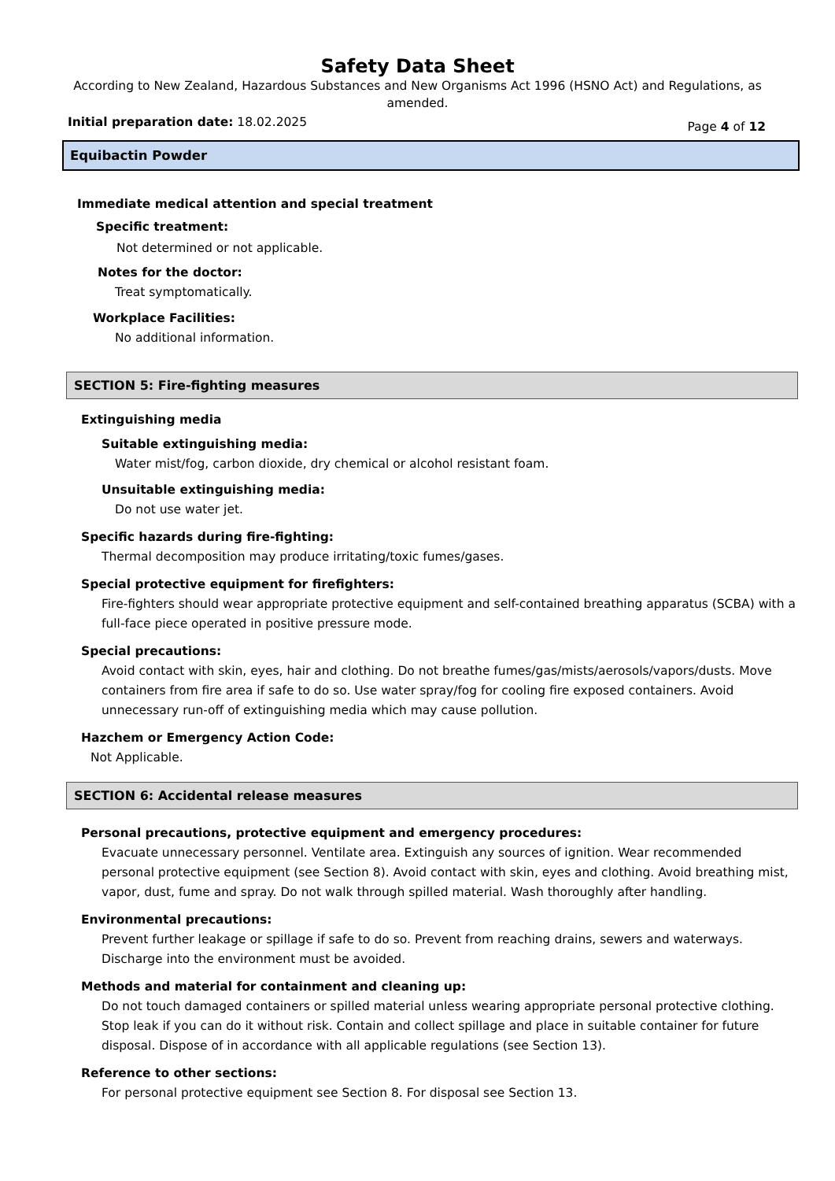Safety Data Sheet
According to New Zealand, Hazardous Substances and New Organisms Act 1996 (HSNO Act) and Regulations, as amended.
Initial preparation date: 18.02.2025 Page 4 of 12
Equibactin Powder
Immediate medical attention and special treatment
Specific treatment:
Not determined or not applicable.
Notes for the doctor:
Treat symptomatically.
Workplace Facilities:
No additional information.
SECTION 5: Fire-fighting measures
Extinguishing media
Suitable extinguishing media:
Water mist/fog, carbon dioxide, dry chemical or alcohol resistant foam.
Unsuitable extinguishing media:
Do not use water jet.
Specific hazards during fire-fighting:
Thermal decomposition may produce irritating/toxic fumes/gases.
Special protective equipment for firefighters:
Fire-fighters should wear appropriate protective equipment and self-contained breathing apparatus (SCBA) with a full-face piece operated in positive pressure mode.
Special precautions:
Avoid contact with skin, eyes, hair and clothing. Do not breathe fumes/gas/mists/aerosols/vapors/dusts. Move containers from fire area if safe to do so. Use water spray/fog for cooling fire exposed containers. Avoid unnecessary run-off of extinguishing media which may cause pollution.
Hazchem or Emergency Action Code:
Not Applicable.
SECTION 6: Accidental release measures
Personal precautions, protective equipment and emergency procedures:
Evacuate unnecessary personnel. Ventilate area. Extinguish any sources of ignition. Wear recommended personal protective equipment (see Section 8). Avoid contact with skin, eyes and clothing. Avoid breathing mist, vapor, dust, fume and spray. Do not walk through spilled material. Wash thoroughly after handling.
Environmental precautions:
Prevent further leakage or spillage if safe to do so. Prevent from reaching drains, sewers and waterways. Discharge into the environment must be avoided.
Methods and material for containment and cleaning up:
Do not touch damaged containers or spilled material unless wearing appropriate personal protective clothing. Stop leak if you can do it without risk. Contain and collect spillage and place in suitable container for future disposal. Dispose of in accordance with all applicable regulations (see Section 13).
Reference to other sections:
For personal protective equipment see Section 8. For disposal see Section 13.